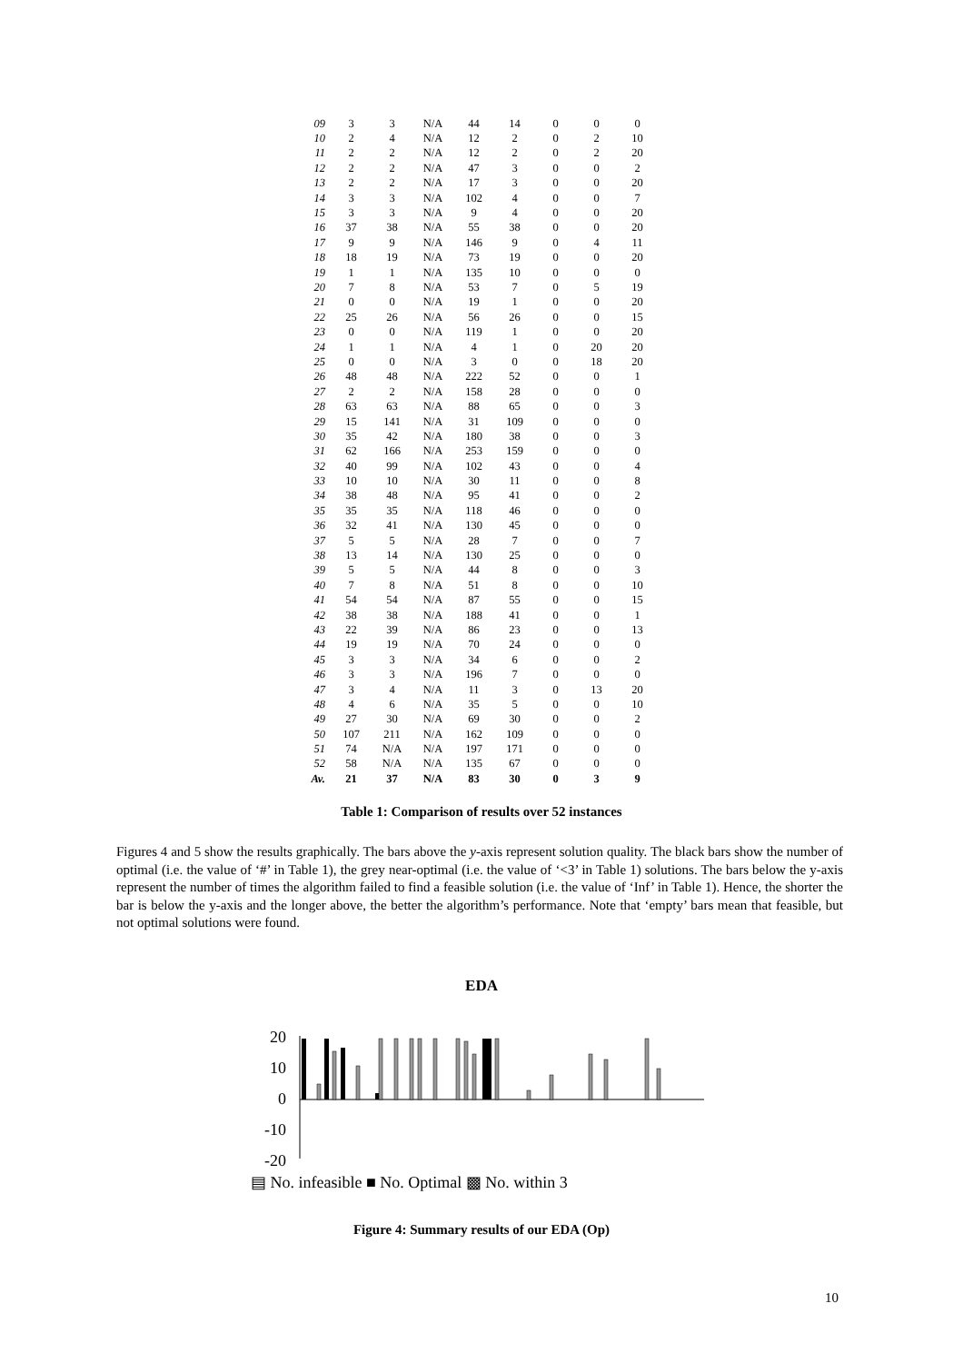| 09 | 3 | 3 | N/A | 44 | 14 | 0 | 0 | 0 |
| 10 | 2 | 4 | N/A | 12 | 2 | 0 | 2 | 10 |
| 11 | 2 | 2 | N/A | 12 | 2 | 0 | 2 | 20 |
| 12 | 2 | 2 | N/A | 47 | 3 | 0 | 0 | 2 |
| 13 | 2 | 2 | N/A | 17 | 3 | 0 | 0 | 20 |
| 14 | 3 | 3 | N/A | 102 | 4 | 0 | 0 | 7 |
| 15 | 3 | 3 | N/A | 9 | 4 | 0 | 0 | 20 |
| 16 | 37 | 38 | N/A | 55 | 38 | 0 | 0 | 20 |
| 17 | 9 | 9 | N/A | 146 | 9 | 0 | 4 | 11 |
| 18 | 18 | 19 | N/A | 73 | 19 | 0 | 0 | 20 |
| 19 | 1 | 1 | N/A | 135 | 10 | 0 | 0 | 0 |
| 20 | 7 | 8 | N/A | 53 | 7 | 0 | 5 | 19 |
| 21 | 0 | 0 | N/A | 19 | 1 | 0 | 0 | 20 |
| 22 | 25 | 26 | N/A | 56 | 26 | 0 | 0 | 15 |
| 23 | 0 | 0 | N/A | 119 | 1 | 0 | 0 | 20 |
| 24 | 1 | 1 | N/A | 4 | 1 | 0 | 20 | 20 |
| 25 | 0 | 0 | N/A | 3 | 0 | 0 | 18 | 20 |
| 26 | 48 | 48 | N/A | 222 | 52 | 0 | 0 | 1 |
| 27 | 2 | 2 | N/A | 158 | 28 | 0 | 0 | 0 |
| 28 | 63 | 63 | N/A | 88 | 65 | 0 | 0 | 3 |
| 29 | 15 | 141 | N/A | 31 | 109 | 0 | 0 | 0 |
| 30 | 35 | 42 | N/A | 180 | 38 | 0 | 0 | 3 |
| 31 | 62 | 166 | N/A | 253 | 159 | 0 | 0 | 0 |
| 32 | 40 | 99 | N/A | 102 | 43 | 0 | 0 | 4 |
| 33 | 10 | 10 | N/A | 30 | 11 | 0 | 0 | 8 |
| 34 | 38 | 48 | N/A | 95 | 41 | 0 | 0 | 2 |
| 35 | 35 | 35 | N/A | 118 | 46 | 0 | 0 | 0 |
| 36 | 32 | 41 | N/A | 130 | 45 | 0 | 0 | 0 |
| 37 | 5 | 5 | N/A | 28 | 7 | 0 | 0 | 7 |
| 38 | 13 | 14 | N/A | 130 | 25 | 0 | 0 | 0 |
| 39 | 5 | 5 | N/A | 44 | 8 | 0 | 0 | 3 |
| 40 | 7 | 8 | N/A | 51 | 8 | 0 | 0 | 10 |
| 41 | 54 | 54 | N/A | 87 | 55 | 0 | 0 | 15 |
| 42 | 38 | 38 | N/A | 188 | 41 | 0 | 0 | 1 |
| 43 | 22 | 39 | N/A | 86 | 23 | 0 | 0 | 13 |
| 44 | 19 | 19 | N/A | 70 | 24 | 0 | 0 | 0 |
| 45 | 3 | 3 | N/A | 34 | 6 | 0 | 0 | 2 |
| 46 | 3 | 3 | N/A | 196 | 7 | 0 | 0 | 0 |
| 47 | 3 | 4 | N/A | 11 | 3 | 0 | 13 | 20 |
| 48 | 4 | 6 | N/A | 35 | 5 | 0 | 0 | 10 |
| 49 | 27 | 30 | N/A | 69 | 30 | 0 | 0 | 2 |
| 50 | 107 | 211 | N/A | 162 | 109 | 0 | 0 | 0 |
| 51 | 74 | N/A | N/A | 197 | 171 | 0 | 0 | 0 |
| 52 | 58 | N/A | N/A | 135 | 67 | 0 | 0 | 0 |
| Av. | 21 | 37 | N/A | 83 | 30 | 0 | 3 | 9 |
Table 1: Comparison of results over 52 instances
Figures 4 and 5 show the results graphically. The bars above the y-axis represent solution quality. The black bars show the number of optimal (i.e. the value of ‘#’ in Table 1), the grey near-optimal (i.e. the value of ‘<3’ in Table 1) solutions. The bars below the y-axis represent the number of times the algorithm failed to find a feasible solution (i.e. the value of ‘Inf’ in Table 1). Hence, the shorter the bar is below the y-axis and the longer above, the better the algorithm’s performance. Note that ‘empty’ bars mean that feasible, but not optimal solutions were found.
EDA
20
10
0
-10
-20
▤ No. infeasible ■ No. Optimal ▩ No. within 3
Figure 4: Summary results of our EDA (Op)
10